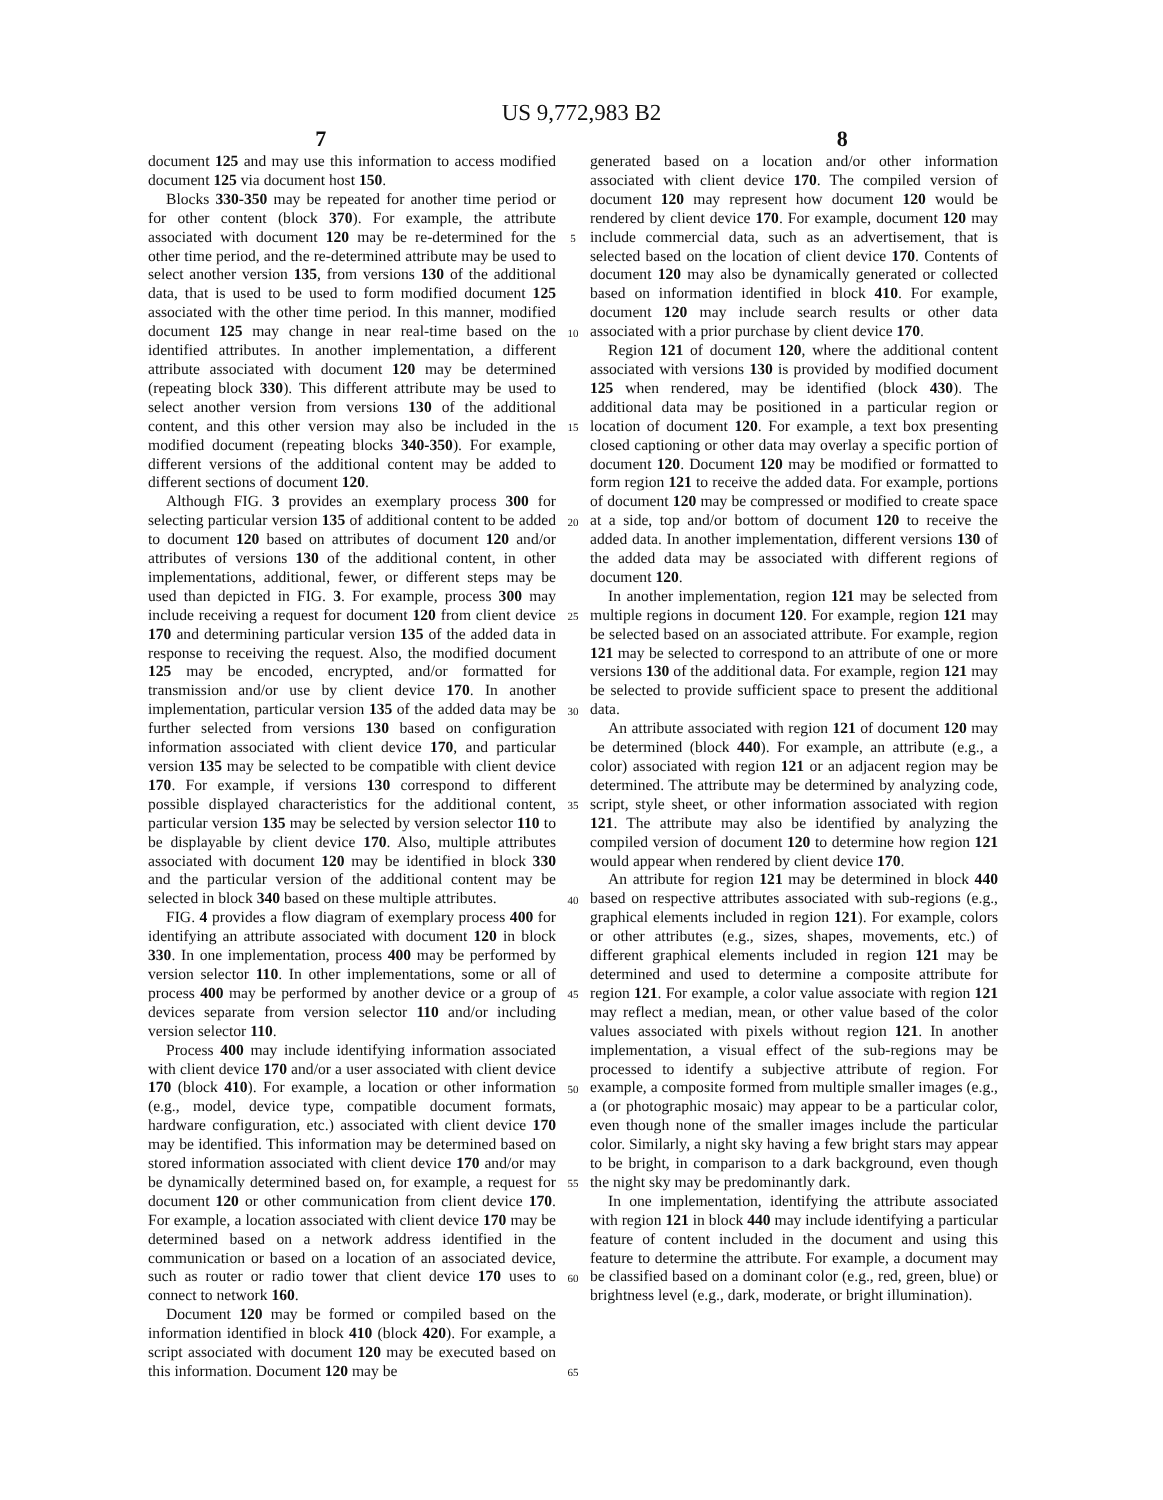US 9,772,983 B2
7 8
document 125 and may use this information to access modified document 125 via document host 150.
Blocks 330-350 may be repeated for another time period or for other content (block 370). For example, the attribute associated with document 120 may be re-determined for the other time period, and the re-determined attribute may be used to select another version 135, from versions 130 of the additional data, that is used to be used to form modified document 125 associated with the other time period. In this manner, modified document 125 may change in near real-time based on the identified attributes. In another implementation, a different attribute associated with document 120 may be determined (repeating block 330). This different attribute may be used to select another version from versions 130 of the additional content, and this other version may also be included in the modified document (repeating blocks 340-350). For example, different versions of the additional content may be added to different sections of document 120.
Although FIG. 3 provides an exemplary process 300 for selecting particular version 135 of additional content to be added to document 120 based on attributes of document 120 and/or attributes of versions 130 of the additional content, in other implementations, additional, fewer, or different steps may be used than depicted in FIG. 3. For example, process 300 may include receiving a request for document 120 from client device 170 and determining particular version 135 of the added data in response to receiving the request. Also, the modified document 125 may be encoded, encrypted, and/or formatted for transmission and/or use by client device 170. In another implementation, particular version 135 of the added data may be further selected from versions 130 based on configuration information associated with client device 170, and particular version 135 may be selected to be compatible with client device 170. For example, if versions 130 correspond to different possible displayed characteristics for the additional content, particular version 135 may be selected by version selector 110 to be displayable by client device 170. Also, multiple attributes associated with document 120 may be identified in block 330 and the particular version of the additional content may be selected in block 340 based on these multiple attributes.
FIG. 4 provides a flow diagram of exemplary process 400 for identifying an attribute associated with document 120 in block 330. In one implementation, process 400 may be performed by version selector 110. In other implementations, some or all of process 400 may be performed by another device or a group of devices separate from version selector 110 and/or including version selector 110.
Process 400 may include identifying information associated with client device 170 and/or a user associated with client device 170 (block 410). For example, a location or other information (e.g., model, device type, compatible document formats, hardware configuration, etc.) associated with client device 170 may be identified. This information may be determined based on stored information associated with client device 170 and/or may be dynamically determined based on, for example, a request for document 120 or other communication from client device 170. For example, a location associated with client device 170 may be determined based on a network address identified in the communication or based on a location of an associated device, such as router or radio tower that client device 170 uses to connect to network 160.
Document 120 may be formed or compiled based on the information identified in block 410 (block 420). For example, a script associated with document 120 may be executed based on this information. Document 120 may be
5
10
15
20
25
30
35
40
45
50
55
60
65
generated based on a location and/or other information associated with client device 170. The compiled version of document 120 may represent how document 120 would be rendered by client device 170. For example, document 120 may include commercial data, such as an advertisement, that is selected based on the location of client device 170. Contents of document 120 may also be dynamically generated or collected based on information identified in block 410. For example, document 120 may include search results or other data associated with a prior purchase by client device 170.
Region 121 of document 120, where the additional content associated with versions 130 is provided by modified document 125 when rendered, may be identified (block 430). The additional data may be positioned in a particular region or location of document 120. For example, a text box presenting closed captioning or other data may overlay a specific portion of document 120. Document 120 may be modified or formatted to form region 121 to receive the added data. For example, portions of document 120 may be compressed or modified to create space at a side, top and/or bottom of document 120 to receive the added data. In another implementation, different versions 130 of the added data may be associated with different regions of document 120.
In another implementation, region 121 may be selected from multiple regions in document 120. For example, region 121 may be selected based on an associated attribute. For example, region 121 may be selected to correspond to an attribute of one or more versions 130 of the additional data. For example, region 121 may be selected to provide sufficient space to present the additional data.
An attribute associated with region 121 of document 120 may be determined (block 440). For example, an attribute (e.g., a color) associated with region 121 or an adjacent region may be determined. The attribute may be determined by analyzing code, script, style sheet, or other information associated with region 121. The attribute may also be identified by analyzing the compiled version of document 120 to determine how region 121 would appear when rendered by client device 170.
An attribute for region 121 may be determined in block 440 based on respective attributes associated with sub-regions (e.g., graphical elements included in region 121). For example, colors or other attributes (e.g., sizes, shapes, movements, etc.) of different graphical elements included in region 121 may be determined and used to determine a composite attribute for region 121. For example, a color value associate with region 121 may reflect a median, mean, or other value based of the color values associated with pixels without region 121. In another implementation, a visual effect of the sub-regions may be processed to identify a subjective attribute of region. For example, a composite formed from multiple smaller images (e.g., a (or photographic mosaic) may appear to be a particular color, even though none of the smaller images include the particular color. Similarly, a night sky having a few bright stars may appear to be bright, in comparison to a dark background, even though the night sky may be predominantly dark.
In one implementation, identifying the attribute associated with region 121 in block 440 may include identifying a particular feature of content included in the document and using this feature to determine the attribute. For example, a document may be classified based on a dominant color (e.g., red, green, blue) or brightness level (e.g., dark, moderate, or bright illumination).